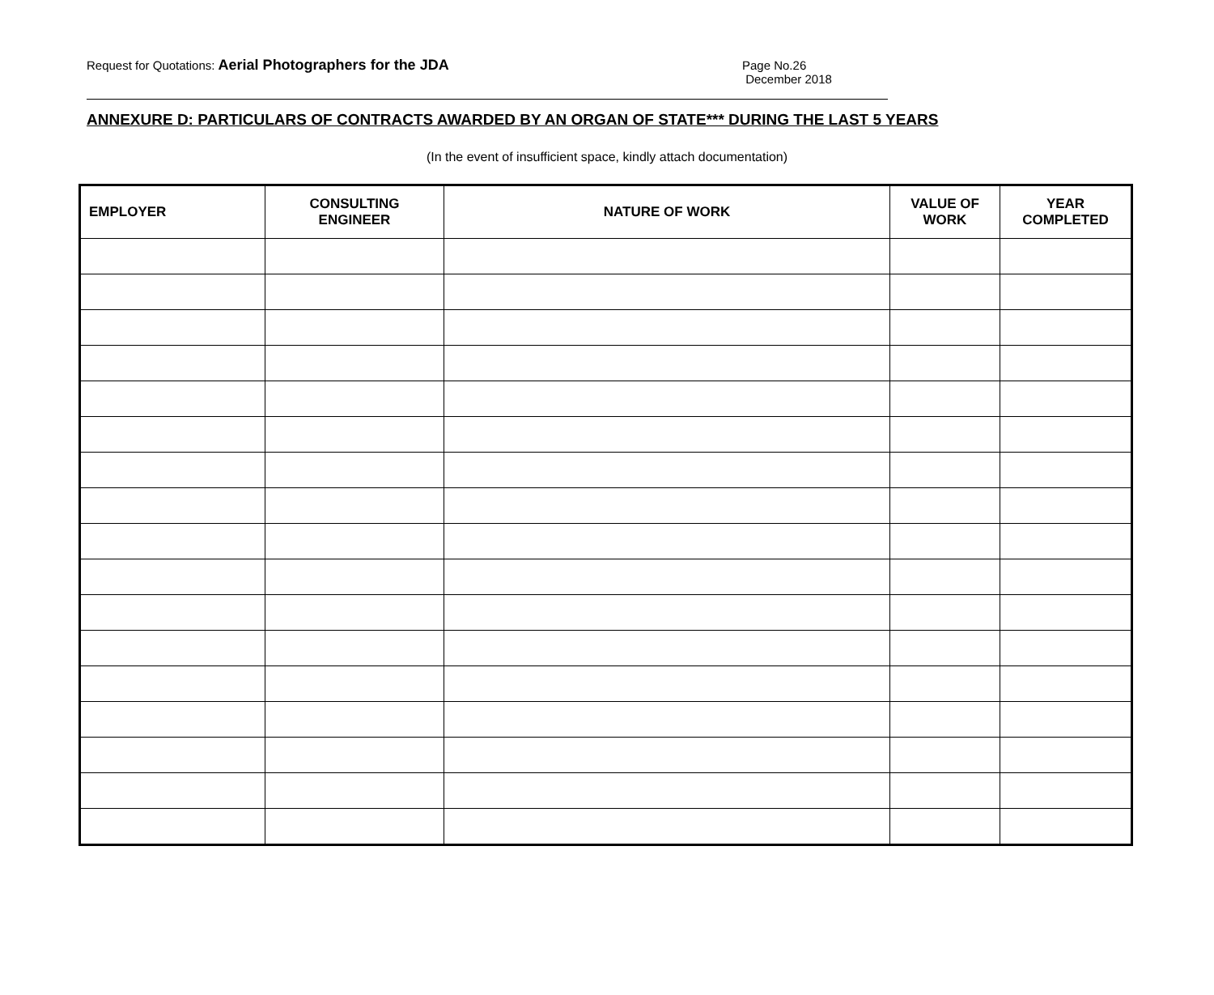Request for Quotations: Aerial Photographers for the JDA
Page No.26
December 2018
ANNEXURE D: PARTICULARS OF CONTRACTS AWARDED BY AN ORGAN OF STATE*** DURING THE LAST 5 YEARS
(In the event of insufficient space, kindly attach documentation)
| EMPLOYER | CONSULTING ENGINEER | NATURE OF WORK | VALUE OF WORK | YEAR COMPLETED |
| --- | --- | --- | --- | --- |